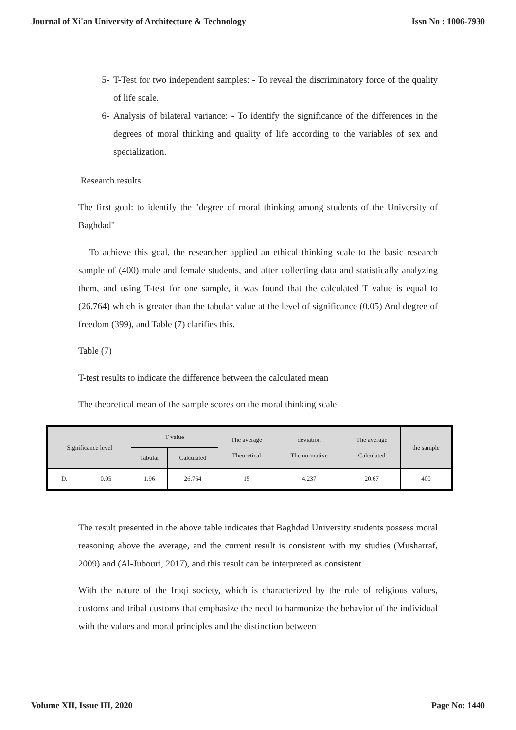Journal of Xi'an University of Architecture & Technology Issn No : 1006-7930
5- T-Test for two independent samples: - To reveal the discriminatory force of the quality of life scale.
6- Analysis of bilateral variance: - To identify the significance of the differences in the degrees of moral thinking and quality of life according to the variables of sex and specialization.
Research results
The first goal: to identify the "degree of moral thinking among students of the University of Baghdad"
To achieve this goal, the researcher applied an ethical thinking scale to the basic research sample of (400) male and female students, and after collecting data and statistically analyzing them, and using T-test for one sample, it was found that the calculated T value is equal to (26.764) which is greater than the tabular value at the level of significance (0.05) And degree of freedom (399), and Table (7) clarifies this.
Table (7)
T-test results to indicate the difference between the calculated mean
The theoretical mean of the sample scores on the moral thinking scale
| Significance level | | T value | | The average Theoretical | deviation The normative | The average Calculated | the sample |
| --- | --- | --- | --- | --- | --- | --- | --- |
| | | Tabular | Calculated | | | | |
| D. | 0.05 | 1.96 | 26.764 | 15 | 4.237 | 20.67 | 400 |
The result presented in the above table indicates that Baghdad University students possess moral reasoning above the average, and the current result is consistent with my studies (Musharraf, 2009) and (Al-Jubouri, 2017), and this result can be interpreted as consistent
With the nature of the Iraqi society, which is characterized by the rule of religious values, customs and tribal customs that emphasize the need to harmonize the behavior of the individual with the values and moral principles and the distinction between
Volume XII, Issue III, 2020 Page No: 1440